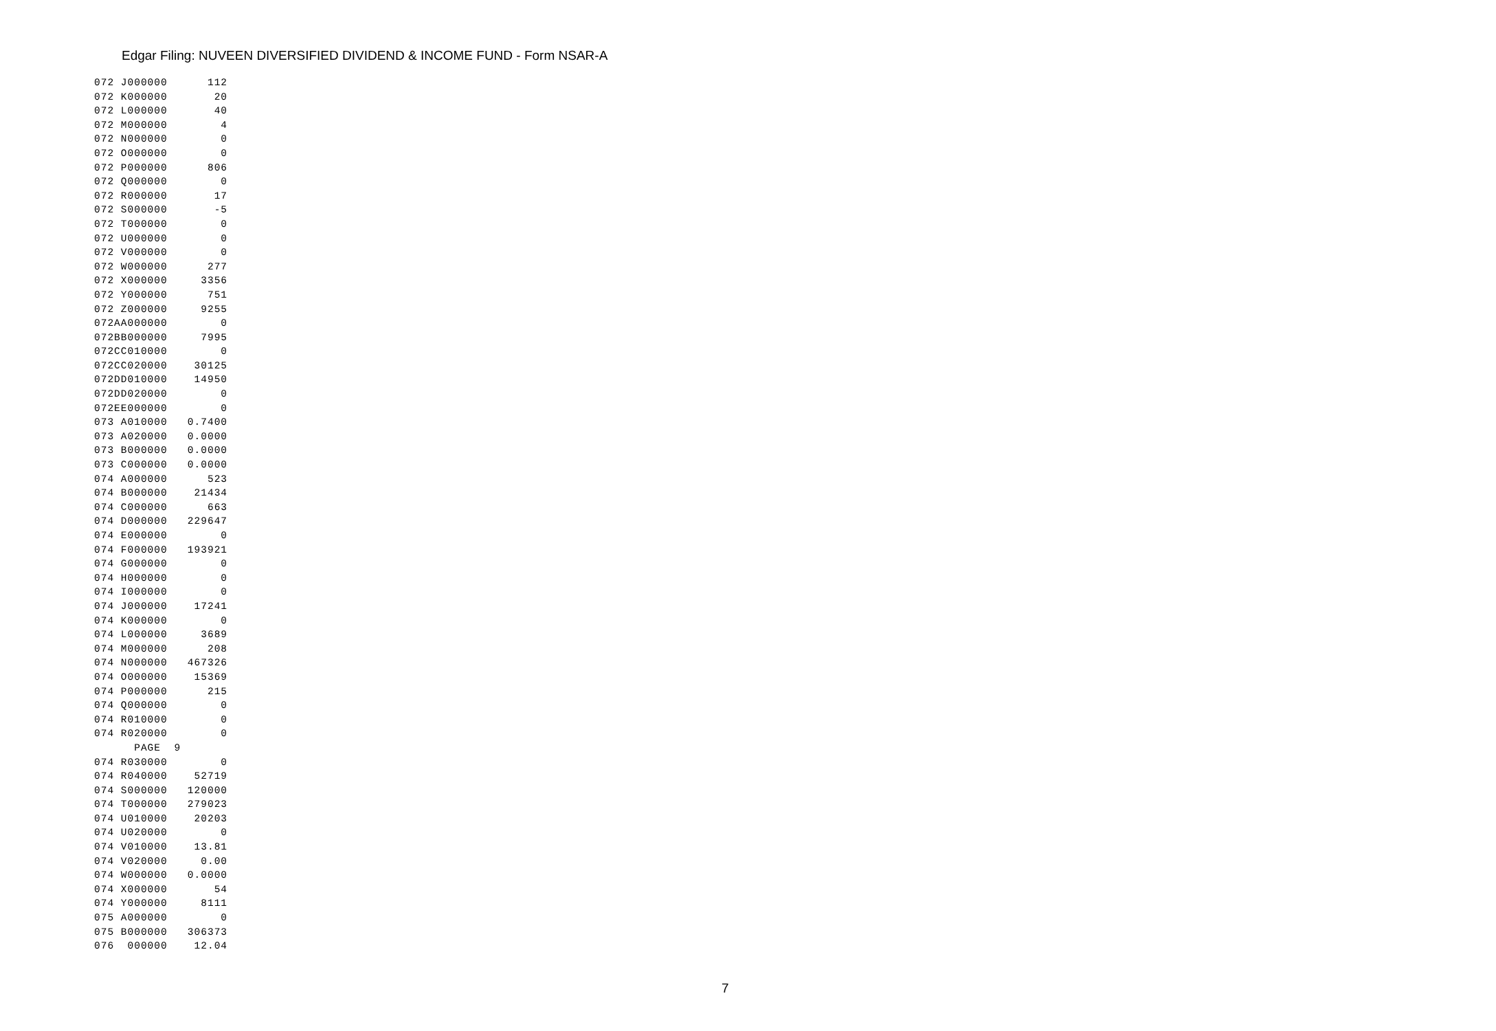Edgar Filing: NUVEEN DIVERSIFIED DIVIDEND & INCOME FUND - Form NSAR-A
072 J000000      112
072 K000000       20
072 L000000       40
072 M000000        4
072 N000000        0
072 O000000        0
072 P000000      806
072 Q000000        0
072 R000000       17
072 S000000       -5
072 T000000        0
072 U000000        0
072 V000000        0
072 W000000      277
072 X000000     3356
072 Y000000      751
072 Z000000     9255
072AA000000        0
072BB000000     7995
072CC010000        0
072CC020000    30125
072DD010000    14950
072DD020000        0
072EE000000        0
073 A010000   0.7400
073 A020000   0.0000
073 B000000   0.0000
073 C000000   0.0000
074 A000000      523
074 B000000    21434
074 C000000      663
074 D000000   229647
074 E000000        0
074 F000000   193921
074 G000000        0
074 H000000        0
074 I000000        0
074 J000000    17241
074 K000000        0
074 L000000     3689
074 M000000      208
074 N000000   467326
074 O000000    15369
074 P000000      215
074 Q000000        0
074 R010000        0
074 R020000        0
      PAGE  9
074 R030000        0
074 R040000    52719
074 S000000   120000
074 T000000   279023
074 U010000    20203
074 U020000        0
074 V010000    13.81
074 V020000     0.00
074 W000000   0.0000
074 X000000       54
074 Y000000     8111
075 A000000        0
075 B000000   306373
076  000000    12.04
7